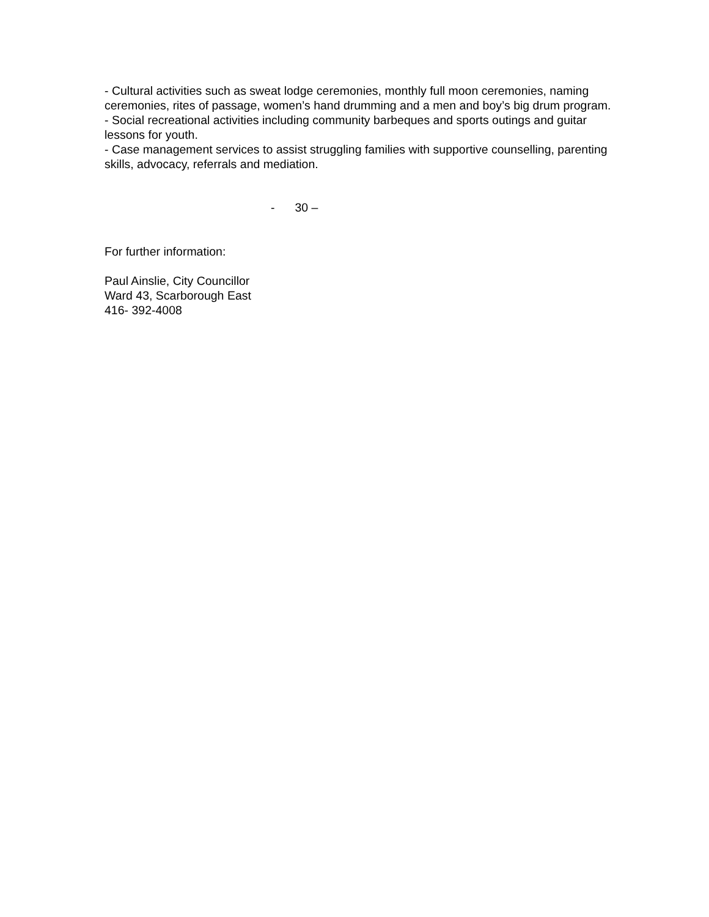- Cultural activities such as sweat lodge ceremonies, monthly full moon ceremonies, naming ceremonies, rites of passage, women’s hand drumming and a men and boy’s big drum program.
- Social recreational activities including community barbeques and sports outings and guitar lessons for youth.
- Case management services to assist struggling families with supportive counselling, parenting skills, advocacy, referrals and mediation.
- 30 –
For further information:
Paul Ainslie, City Councillor
Ward 43, Scarborough East
416- 392-4008